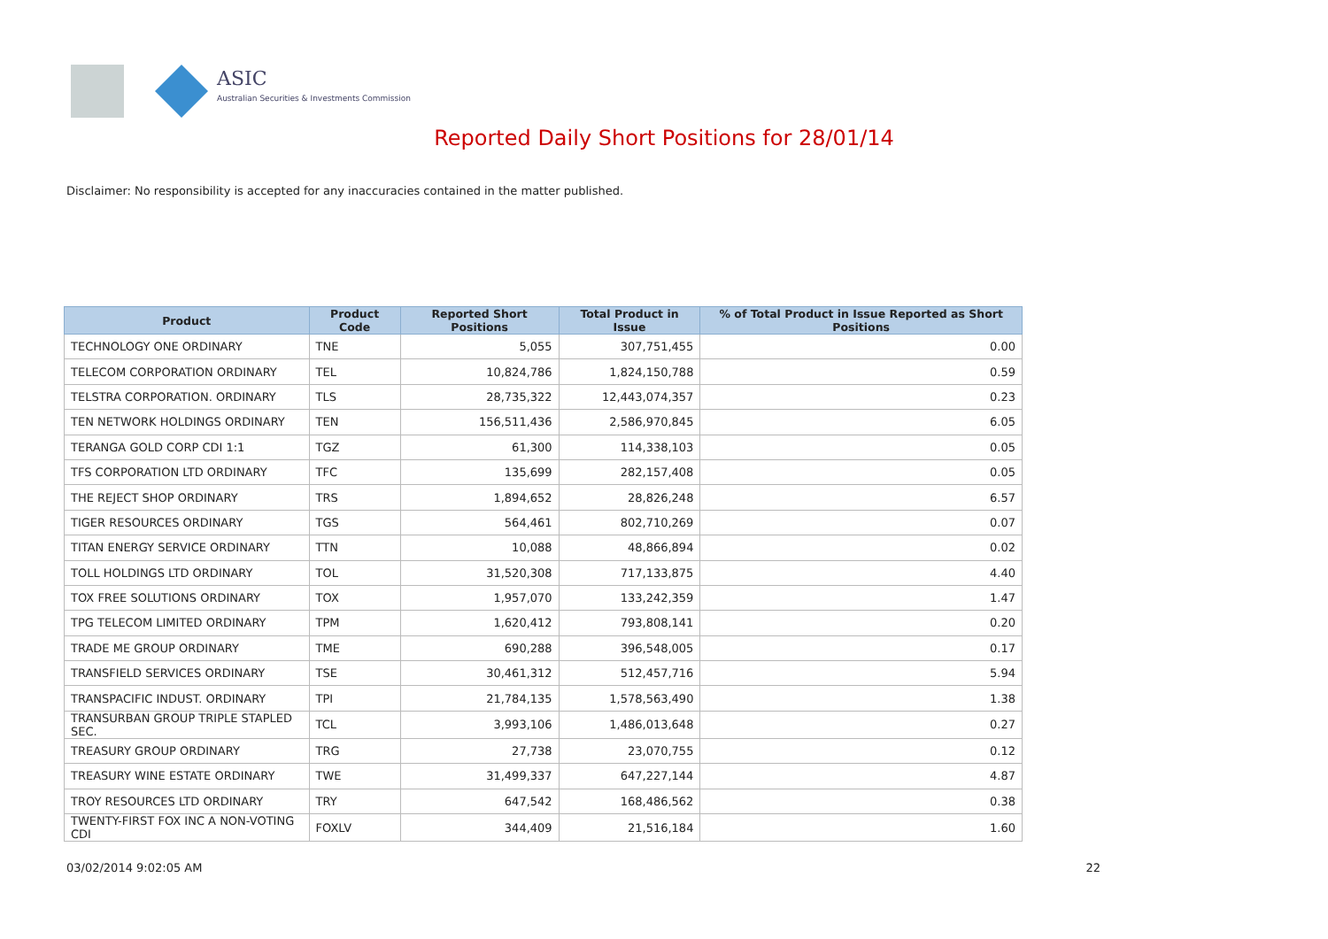ASIC
Australian Securities & Investments Commission
Reported Daily Short Positions for 28/01/14
Disclaimer: No responsibility is accepted for any inaccuracies contained in the matter published.
| Product | Product Code | Reported Short Positions | Total Product in Issue | % of Total Product in Issue Reported as Short Positions |
| --- | --- | --- | --- | --- |
| TECHNOLOGY ONE ORDINARY | TNE | 5,055 | 307,751,455 | 0.00 |
| TELECOM CORPORATION ORDINARY | TEL | 10,824,786 | 1,824,150,788 | 0.59 |
| TELSTRA CORPORATION. ORDINARY | TLS | 28,735,322 | 12,443,074,357 | 0.23 |
| TEN NETWORK HOLDINGS ORDINARY | TEN | 156,511,436 | 2,586,970,845 | 6.05 |
| TERANGA GOLD CORP CDI 1:1 | TGZ | 61,300 | 114,338,103 | 0.05 |
| TFS CORPORATION LTD ORDINARY | TFC | 135,699 | 282,157,408 | 0.05 |
| THE REJECT SHOP ORDINARY | TRS | 1,894,652 | 28,826,248 | 6.57 |
| TIGER RESOURCES ORDINARY | TGS | 564,461 | 802,710,269 | 0.07 |
| TITAN ENERGY SERVICE ORDINARY | TTN | 10,088 | 48,866,894 | 0.02 |
| TOLL HOLDINGS LTD ORDINARY | TOL | 31,520,308 | 717,133,875 | 4.40 |
| TOX FREE SOLUTIONS ORDINARY | TOX | 1,957,070 | 133,242,359 | 1.47 |
| TPG TELECOM LIMITED ORDINARY | TPM | 1,620,412 | 793,808,141 | 0.20 |
| TRADE ME GROUP ORDINARY | TME | 690,288 | 396,548,005 | 0.17 |
| TRANSFIELD SERVICES ORDINARY | TSE | 30,461,312 | 512,457,716 | 5.94 |
| TRANSPACIFIC INDUST. ORDINARY | TPI | 21,784,135 | 1,578,563,490 | 1.38 |
| TRANSURBAN GROUP TRIPLE STAPLED SEC. | TCL | 3,993,106 | 1,486,013,648 | 0.27 |
| TREASURY GROUP ORDINARY | TRG | 27,738 | 23,070,755 | 0.12 |
| TREASURY WINE ESTATE ORDINARY | TWE | 31,499,337 | 647,227,144 | 4.87 |
| TROY RESOURCES LTD ORDINARY | TRY | 647,542 | 168,486,562 | 0.38 |
| TWENTY-FIRST FOX INC A NON-VOTING CDI | FOXLV | 344,409 | 21,516,184 | 1.60 |
03/02/2014 9:02:05 AM 22